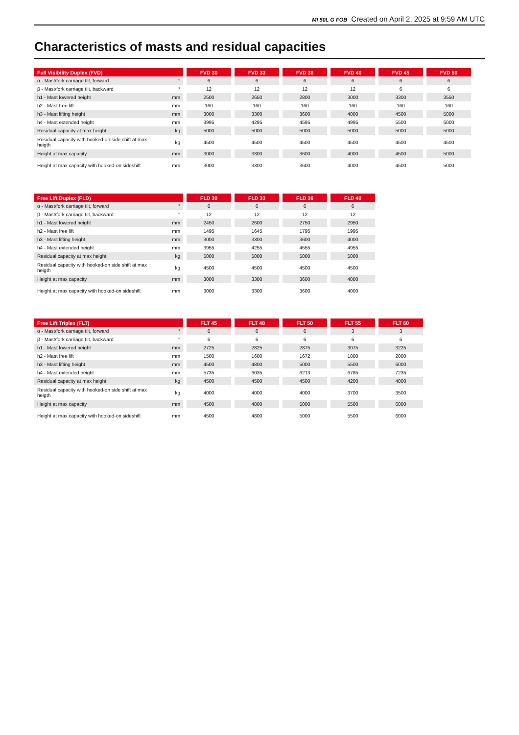MI 50L G FOB Created on April 2, 2025 at 9:59 AM UTC
Characteristics of masts and residual capacities
| Full Visibility Duplex (FVD) | | | FVD 30 | | FVD 33 | | FVD 36 | | FVD 40 | | FVD 45 | | FVD 50 |
| α - Mast/fork carriage tilt, forward | ° | | 6 | | 6 | | 6 | | 6 | | 6 | | 6 |
| β - Mast/fork carriage tilt, backward | ° | | 12 | | 12 | | 12 | | 12 | | 6 | | 6 |
| h1 - Mast lowered height | mm | | 2500 | | 2650 | | 2800 | | 3000 | | 3300 | | 3550 |
| h2 - Mast free lift | mm | | 160 | | 160 | | 160 | | 160 | | 160 | | 160 |
| h3 - Mast lifting height | mm | | 3000 | | 3300 | | 3600 | | 4000 | | 4500 | | 5000 |
| h4 - Mast extended height | mm | | 3995 | | 4295 | | 4595 | | 4995 | | 5500 | | 6000 |
| Residual capacity at max height | kg | | 5000 | | 5000 | | 5000 | | 5000 | | 5000 | | 5000 |
| Residual capacity with hooked-on side shift at max heigth | kg | | 4500 | | 4500 | | 4500 | | 4500 | | 4500 | | 4500 |
| Height at max capacity | mm | | 3000 | | 3300 | | 3600 | | 4000 | | 4500 | | 5000 |
| Height at max capacity with hooked-on sideshift | mm | | 3000 | | 3300 | | 3600 | | 4000 | | 4500 | | 5000 |
| Free Lift Duplex (FLD) | | | FLD 30 | | FLD 33 | | FLD 36 | | FLD 40 |
| α - Mast/fork carriage tilt, forward | ° | | 6 | | 6 | | 6 | | 6 |
| β - Mast/fork carriage tilt, backward | ° | | 12 | | 12 | | 12 | | 12 |
| h1 - Mast lowered height | mm | | 2450 | | 2600 | | 2750 | | 2950 |
| h2 - Mast free lift | mm | | 1495 | | 1645 | | 1795 | | 1995 |
| h3 - Mast lifting height | mm | | 3000 | | 3300 | | 3600 | | 4000 |
| h4 - Mast extended height | mm | | 3955 | | 4255 | | 4555 | | 4955 |
| Residual capacity at max height | kg | | 5000 | | 5000 | | 5000 | | 5000 |
| Residual capacity with hooked-on side shift at max heigth | kg | | 4500 | | 4500 | | 4500 | | 4500 |
| Height at max capacity | mm | | 3000 | | 3300 | | 3600 | | 4000 |
| Height at max capacity with hooked-on sideshift | mm | | 3000 | | 3300 | | 3600 | | 4000 |
| Free Lift Triplex (FLT) | | | FLT 45 | | FLT 48 | | FLT 50 | | FLT 55 | | FLT 60 |
| α - Mast/fork carriage tilt, forward | ° | | 6 | | 6 | | 6 | | 3 | | 3 |
| β - Mast/fork carriage tilt, backward | ° | | 6 | | 6 | | 6 | | 6 | | 6 |
| h1 - Mast lowered height | mm | | 2725 | | 2825 | | 2875 | | 3075 | | 3225 |
| h2 - Mast free lift | mm | | 1500 | | 1600 | | 1672 | | 1800 | | 2000 |
| h3 - Mast lifting height | mm | | 4500 | | 4800 | | 5000 | | 5500 | | 6000 |
| h4 - Mast extended height | mm | | 5735 | | 6035 | | 6213 | | 6785 | | 7235 |
| Residual capacity at max height | kg | | 4500 | | 4500 | | 4500 | | 4200 | | 4000 |
| Residual capacity with hooked-on side shift at max heigth | kg | | 4000 | | 4000 | | 4000 | | 3700 | | 3500 |
| Height at max capacity | mm | | 4500 | | 4800 | | 5000 | | 5500 | | 6000 |
| Height at max capacity with hooked-on sideshift | mm | | 4500 | | 4800 | | 5000 | | 5500 | | 6000 |